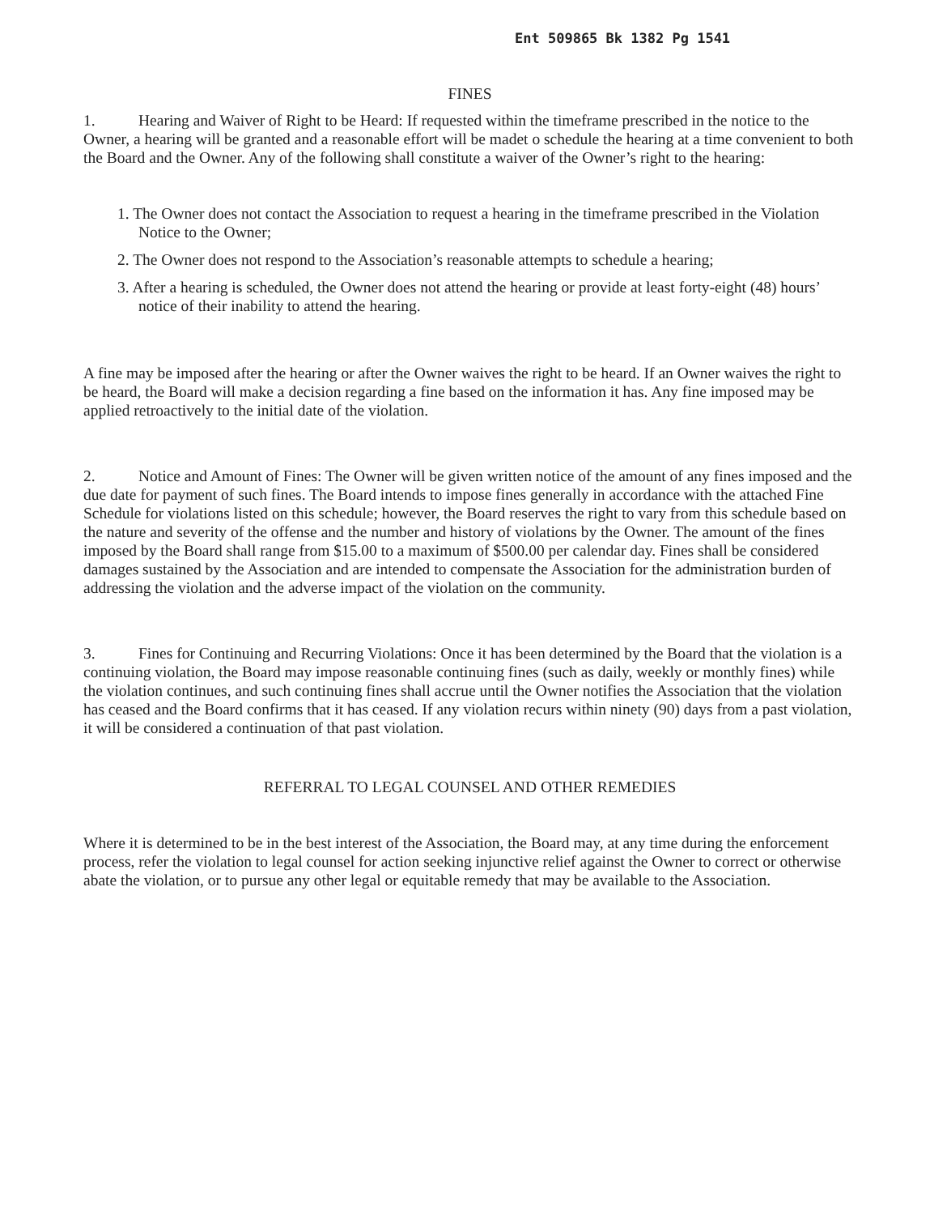Ent 509865 Bk 1382 Pg 1541
FINES
1. Hearing and Waiver of Right to be Heard: If requested within the timeframe prescribed in the notice to the Owner, a hearing will be granted and a reasonable effort will be madet o schedule the hearing at a time convenient to both the Board and the Owner. Any of the following shall constitute a waiver of the Owner’s right to the hearing:
1. The Owner does not contact the Association to request a hearing in the timeframe prescribed in the Violation Notice to the Owner;
2. The Owner does not respond to the Association’s reasonable attempts to schedule a hearing;
3. After a hearing is scheduled, the Owner does not attend the hearing or provide at least forty-eight (48) hours’ notice of their inability to attend the hearing.
A fine may be imposed after the hearing or after the Owner waives the right to be heard. If an Owner waives the right to be heard, the Board will make a decision regarding a fine based on the information it has. Any fine imposed may be applied retroactively to the initial date of the violation.
2. Notice and Amount of Fines: The Owner will be given written notice of the amount of any fines imposed and the due date for payment of such fines. The Board intends to impose fines generally in accordance with the attached Fine Schedule for violations listed on this schedule; however, the Board reserves the right to vary from this schedule based on the nature and severity of the offense and the number and history of violations by the Owner. The amount of the fines imposed by the Board shall range from $15.00 to a maximum of $500.00 per calendar day. Fines shall be considered damages sustained by the Association and are intended to compensate the Association for the administration burden of addressing the violation and the adverse impact of the violation on the community.
3. Fines for Continuing and Recurring Violations: Once it has been determined by the Board that the violation is a continuing violation, the Board may impose reasonable continuing fines (such as daily, weekly or monthly fines) while the violation continues, and such continuing fines shall accrue until the Owner notifies the Association that the violation has ceased and the Board confirms that it has ceased. If any violation recurs within ninety (90) days from a past violation, it will be considered a continuation of that past violation.
REFERRAL TO LEGAL COUNSEL AND OTHER REMEDIES
Where it is determined to be in the best interest of the Association, the Board may, at any time during the enforcement process, refer the violation to legal counsel for action seeking injunctive relief against the Owner to correct or otherwise abate the violation, or to pursue any other legal or equitable remedy that may be available to the Association.